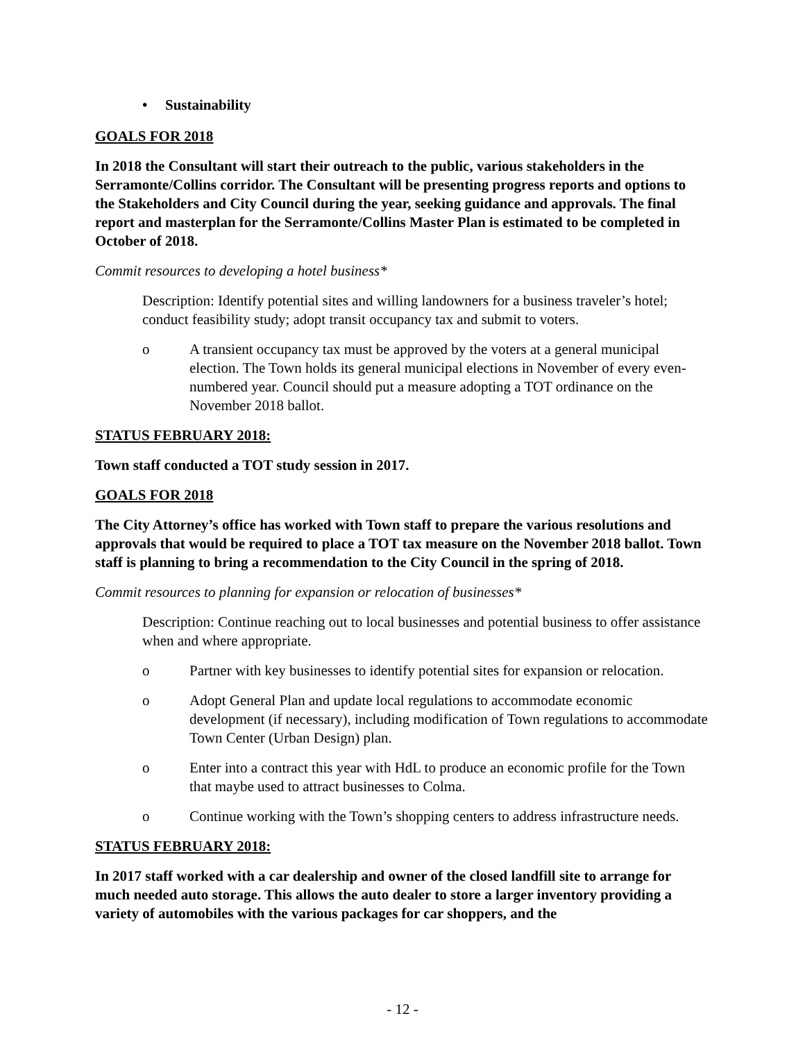• Sustainability
GOALS FOR 2018
In 2018 the Consultant will start their outreach to the public, various stakeholders in the Serramonte/Collins corridor. The Consultant will be presenting progress reports and options to the Stakeholders and City Council during the year, seeking guidance and approvals. The final report and masterplan for the Serramonte/Collins Master Plan is estimated to be completed in October of 2018.
Commit resources to developing a hotel business*
Description: Identify potential sites and willing landowners for a business traveler’s hotel; conduct feasibility study; adopt transit occupancy tax and submit to voters.
o A transient occupancy tax must be approved by the voters at a general municipal election. The Town holds its general municipal elections in November of every even-numbered year. Council should put a measure adopting a TOT ordinance on the November 2018 ballot.
STATUS FEBRUARY 2018:
Town staff conducted a TOT study session in 2017.
GOALS FOR 2018
The City Attorney’s office has worked with Town staff to prepare the various resolutions and approvals that would be required to place a TOT tax measure on the November 2018 ballot. Town staff is planning to bring a recommendation to the City Council in the spring of 2018.
Commit resources to planning for expansion or relocation of businesses*
Description: Continue reaching out to local businesses and potential business to offer assistance when and where appropriate.
o Partner with key businesses to identify potential sites for expansion or relocation.
o Adopt General Plan and update local regulations to accommodate economic development (if necessary), including modification of Town regulations to accommodate Town Center (Urban Design) plan.
o Enter into a contract this year with HdL to produce an economic profile for the Town that maybe used to attract businesses to Colma.
o Continue working with the Town’s shopping centers to address infrastructure needs.
STATUS FEBRUARY 2018:
In 2017 staff worked with a car dealership and owner of the closed landfill site to arrange for much needed auto storage. This allows the auto dealer to store a larger inventory providing a variety of automobiles with the various packages for car shoppers, and the
- 12 -